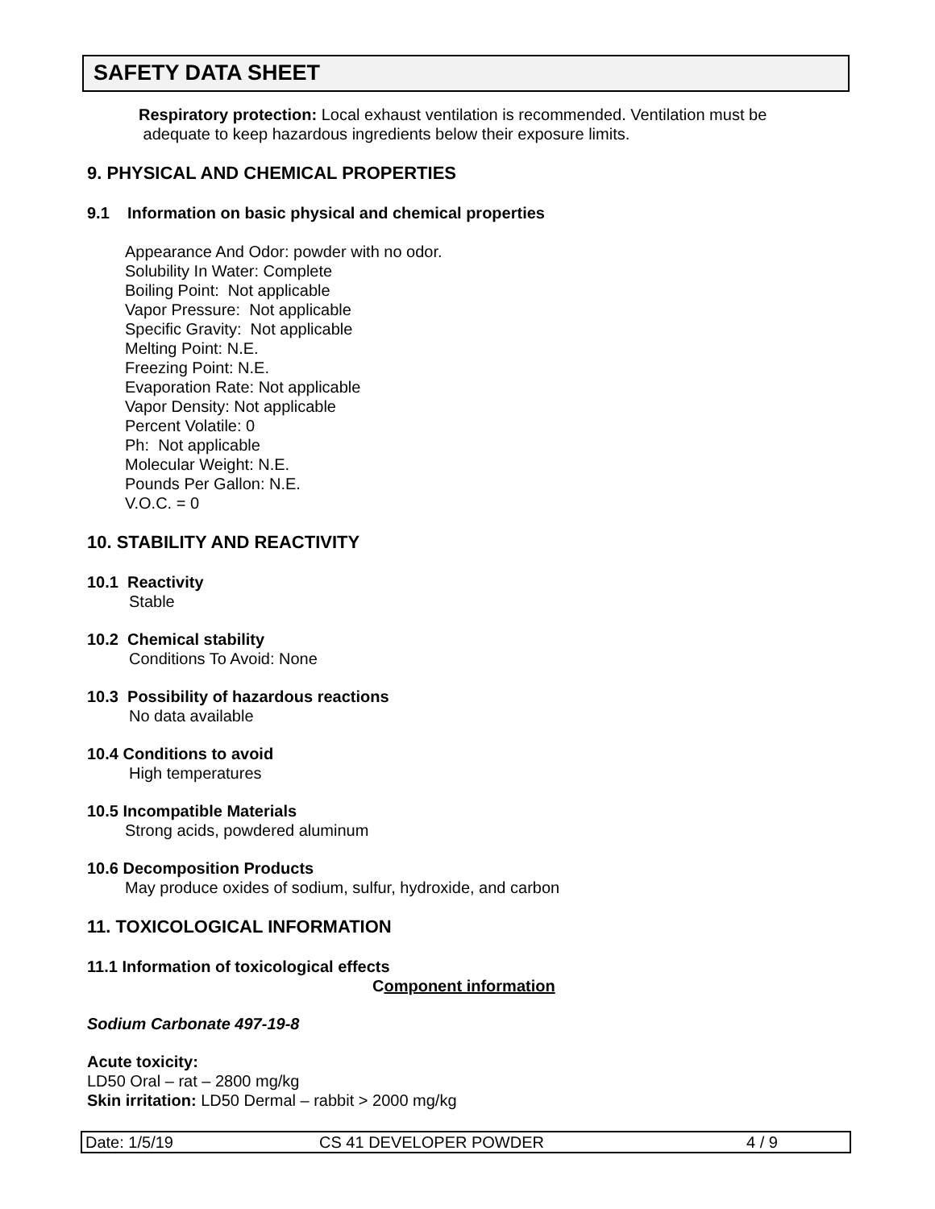SAFETY DATA SHEET
Respiratory protection: Local exhaust ventilation is recommended. Ventilation must be
adequate to keep hazardous ingredients below their exposure limits.
9. PHYSICAL AND CHEMICAL PROPERTIES
9.1 Information on basic physical and chemical properties
Appearance And Odor: powder with no odor.
Solubility In Water: Complete
Boiling Point: Not applicable
Vapor Pressure: Not applicable
Specific Gravity: Not applicable
Melting Point: N.E.
Freezing Point: N.E.
Evaporation Rate: Not applicable
Vapor Density: Not applicable
Percent Volatile: 0
Ph: Not applicable
Molecular Weight: N.E.
Pounds Per Gallon: N.E.
V.O.C. = 0
10. STABILITY AND REACTIVITY
10.1 Reactivity
Stable
10.2 Chemical stability
Conditions To Avoid: None
10.3 Possibility of hazardous reactions
No data available
10.4 Conditions to avoid
High temperatures
10.5 Incompatible Materials
Strong acids, powdered aluminum
10.6 Decomposition Products
May produce oxides of sodium, sulfur, hydroxide, and carbon
11. TOXICOLOGICAL INFORMATION
11.1 Information of toxicological effects
Component information
Sodium Carbonate 497-19-8
Acute toxicity:
LD50 Oral – rat – 2800 mg/kg
Skin irritation: LD50 Dermal – rabbit > 2000 mg/kg
Date: 1/5/19 CS 41 DEVELOPER POWDER 4 / 9